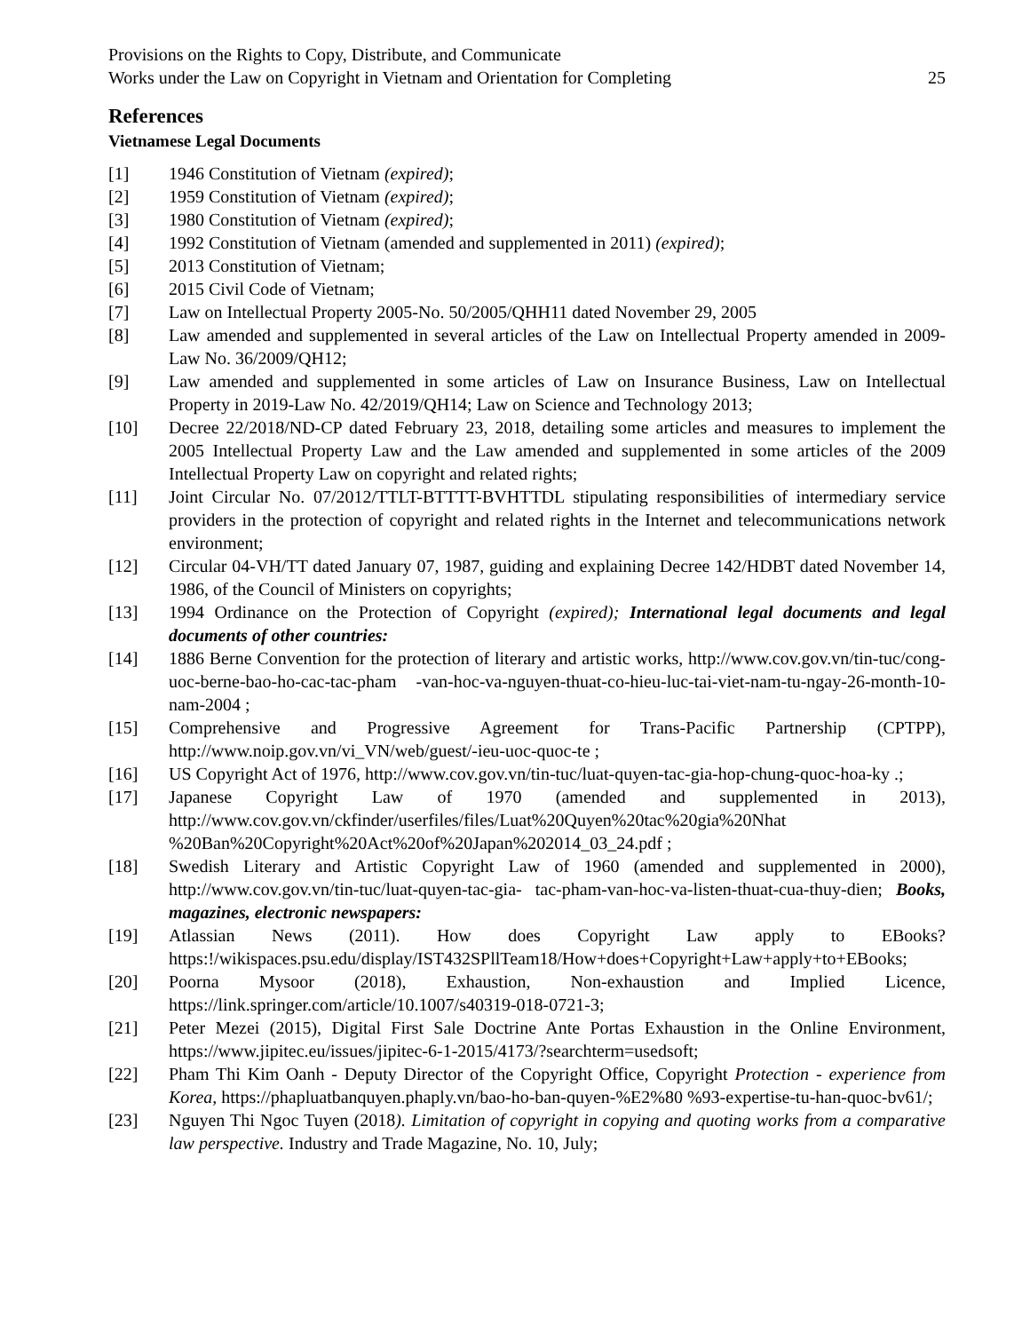Provisions on the Rights to Copy, Distribute, and Communicate
Works under the Law on Copyright in Vietnam and Orientation for Completing
25
References
Vietnamese Legal Documents
[1] 1946 Constitution of Vietnam (expired);
[2] 1959 Constitution of Vietnam (expired);
[3] 1980 Constitution of Vietnam (expired);
[4] 1992 Constitution of Vietnam (amended and supplemented in 2011) (expired);
[5] 2013 Constitution of Vietnam;
[6] 2015 Civil Code of Vietnam;
[7] Law on Intellectual Property 2005-No. 50/2005/QHH11 dated November 29, 2005
[8] Law amended and supplemented in several articles of the Law on Intellectual Property amended in 2009-Law No. 36/2009/QH12;
[9] Law amended and supplemented in some articles of Law on Insurance Business, Law on Intellectual Property in 2019-Law No. 42/2019/QH14; Law on Science and Technology 2013;
[10] Decree 22/2018/ND-CP dated February 23, 2018, detailing some articles and measures to implement the 2005 Intellectual Property Law and the Law amended and supplemented in some articles of the 2009 Intellectual Property Law on copyright and related rights;
[11] Joint Circular No. 07/2012/TTLT-BTTTT-BVHTTDL stipulating responsibilities of intermediary service providers in the protection of copyright and related rights in the Internet and telecommunications network environment;
[12] Circular 04-VH/TT dated January 07, 1987, guiding and explaining Decree 142/HDBT dated November 14, 1986, of the Council of Ministers on copyrights;
[13] 1994 Ordinance on the Protection of Copyright (expired); International legal documents and legal documents of other countries:
[14] 1886 Berne Convention for the protection of literary and artistic works, http://www.cov.gov.vn/tin-tuc/cong-uoc-berne-bao-ho-cac-tac-pham -van-hoc-va-nguyen-thuat-co-hieu-luc-tai-viet-nam-tu-ngay-26-month-10-nam-2004 ;
[15] Comprehensive and Progressive Agreement for Trans-Pacific Partnership (CPTPP), http://www.noip.gov.vn/vi_VN/web/guest/-ieu-uoc-quoc-te ;
[16] US Copyright Act of 1976, http://www.cov.gov.vn/tin-tuc/luat-quyen-tac-gia-hop-chung-quoc-hoa-ky .;
[17] Japanese Copyright Law of 1970 (amended and supplemented in 2013), http://www.cov.gov.vn/ckfinder/userfiles/files/Luat%20Quyen%20tac%20gia%20Nhat %20Ban%20Copyright%20Act%20of%20Japan%202014_03_24.pdf ;
[18] Swedish Literary and Artistic Copyright Law of 1960 (amended and supplemented in 2000), http://www.cov.gov.vn/tin-tuc/luat-quyen-tac-gia- tac-pham-van-hoc-va-listen-thuat-cua-thuy-dien; Books, magazines, electronic newspapers:
[19] Atlassian News (2011). How does Copyright Law apply to EBooks? https:!/wikispaces.psu.edu/display/IST432SPllTeam18/How+does+Copyright+Law+apply+to+EBooks;
[20] Poorna Mysoor (2018), Exhaustion, Non-exhaustion and Implied Licence, https://link.springer.com/article/10.1007/s40319-018-0721-3;
[21] Peter Mezei (2015), Digital First Sale Doctrine Ante Portas Exhaustion in the Online Environment, https://www.jipitec.eu/issues/jipitec-6-1-2015/4173/?searchterm=usedsoft;
[22] Pham Thi Kim Oanh - Deputy Director of the Copyright Office, Copyright Protection - experience from Korea, https://phapluatbanquyen.phaply.vn/bao-ho-ban-quyen-%E2%80 %93-expertise-tu-han-quoc-bv61/;
[23] Nguyen Thi Ngoc Tuyen (2018). Limitation of copyright in copying and quoting works from a comparative law perspective. Industry and Trade Magazine, No. 10, July;